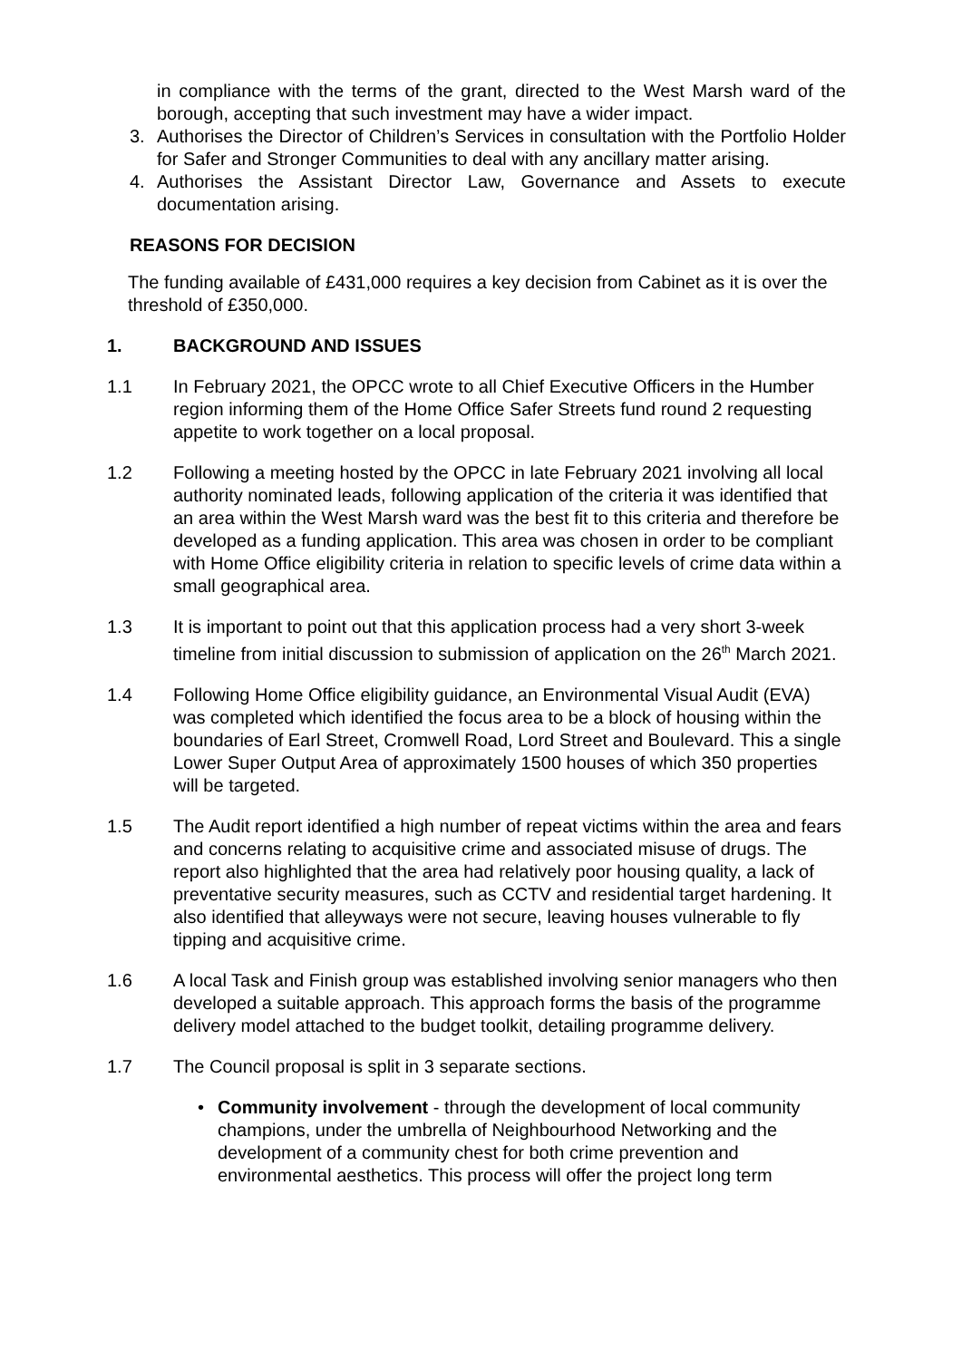in compliance with the terms of the grant, directed to the West Marsh ward of the borough, accepting that such investment may have a wider impact.
3. Authorises the Director of Children’s Services in consultation with the Portfolio Holder for Safer and Stronger Communities to deal with any ancillary matter arising.
4. Authorises the Assistant Director Law, Governance and Assets to execute documentation arising.
REASONS FOR DECISION
The funding available of £431,000 requires a key decision from Cabinet as it is over the threshold of £350,000.
1. BACKGROUND AND ISSUES
1.1 In February 2021, the OPCC wrote to all Chief Executive Officers in the Humber region informing them of the Home Office Safer Streets fund round 2 requesting appetite to work together on a local proposal.
1.2 Following a meeting hosted by the OPCC in late February 2021 involving all local authority nominated leads, following application of the criteria it was identified that an area within the West Marsh ward was the best fit to this criteria and therefore be developed as a funding application. This area was chosen in order to be compliant with Home Office eligibility criteria in relation to specific levels of crime data within a small geographical area.
1.3 It is important to point out that this application process had a very short 3-week timeline from initial discussion to submission of application on the 26<sup>th</sup> March 2021.
1.4 Following Home Office eligibility guidance, an Environmental Visual Audit (EVA) was completed which identified the focus area to be a block of housing within the boundaries of Earl Street, Cromwell Road, Lord Street and Boulevard. This a single Lower Super Output Area of approximately 1500 houses of which 350 properties will be targeted.
1.5 The Audit report identified a high number of repeat victims within the area and fears and concerns relating to acquisitive crime and associated misuse of drugs. The report also highlighted that the area had relatively poor housing quality, a lack of preventative security measures, such as CCTV and residential target hardening. It also identified that alleyways were not secure, leaving houses vulnerable to fly tipping and acquisitive crime.
1.6 A local Task and Finish group was established involving senior managers who then developed a suitable approach. This approach forms the basis of the programme delivery model attached to the budget toolkit, detailing programme delivery.
1.7 The Council proposal is split in 3 separate sections.
• Community involvement - through the development of local community champions, under the umbrella of Neighbourhood Networking and the development of a community chest for both crime prevention and environmental aesthetics. This process will offer the project long term